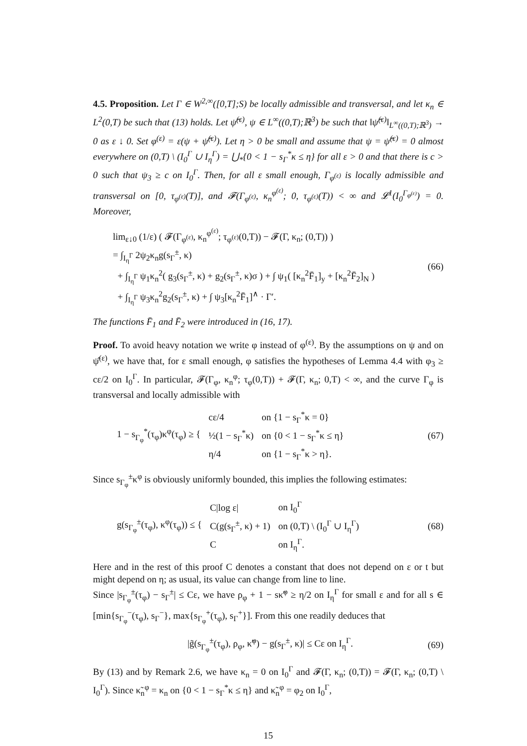4.5. Proposition. Let Γ ∈ W<sup>2,∞</sup>([0,T];S) be locally admissible and transversal, and let κ<sub>n</sub> ∈ L<sup>2</sup>(0,T) be such that (13) holds. Let ψ̂<sup>(ε)</sup>, ψ ∈ L<sup>∞</sup>((0,T);ℝ<sup>3</sup>) be such that ‖ψ̂<sup>(ε)</sup>‖<sub>L<sup>∞</sup>((0,T);ℝ<sup>3</sup>)</sub> → 0 as ε ↓ 0. Set φ<sup>(ε)</sup> = ε(ψ + ψ̂<sup>(ε)</sup>). Let η > 0 be small and assume that ψ = ψ̂<sup>(ε)</sup> = 0 almost everywhere on (0,T) \ (I<sub>0</sub><sup>Γ</sup> ∪ I<sub>η</sub><sup>Γ</sup>) = ⋃<sub>*</sub>{0 < 1 − s<sub>Γ</sub><sup>*</sup>κ ≤ η} for all ε > 0 and that there is c > 0 such that ψ<sub>3</sub> ≥ c on I<sub>0</sub><sup>Γ</sup>. Then, for all ε small enough, Γ<sub>φ<sup>(ε)</sup></sub> is locally admissible and transversal on [0, τ<sub>φ<sup>(ε)</sup></sub>(T)], and 𝓕(Γ<sub>φ<sup>(ε)</sup></sub>, κ<sub>n</sub><sup>φ<sup>(ε)</sup></sup>; 0, τ<sub>φ<sup>(ε)</sup></sub>(T)) < ∞ and 𝓛<sup>1</sup>(I<sub>0</sub><sup>Γ<sub>φ<sup>(ε)</sup></sub></sup>) = 0. Moreover,
lim<sub>ε↓0</sub> (1/ε) ( 𝓕(Γ<sub>φ<sup>(ε)</sup></sub>, κ<sub>n</sub><sup>φ<sup>(ε)</sup></sup>; τ<sub>φ<sup>(ε)</sup></sub>(0,T)) − 𝓕(Γ, κ<sub>n</sub>; (0,T)) )
= ∫<sub>I<sub>η</sub><sup>Γ</sup></sub> 2ψ<sub>2</sub>κ<sub>n</sub>g(s<sub>Γ</sub><sup>±</sup>, κ)
+ ∫<sub>I<sub>η</sub><sup>Γ</sup></sub> ψ<sub>1</sub>κ<sub>n</sub><sup>2</sup>( g<sub>3</sub>(s<sub>Γ</sub><sup>±</sup>, κ) + g<sub>2</sub>(s<sub>Γ</sub><sup>±</sup>, κ)σ ) + ∫ ψ<sub>1</sub>( [κ<sub>n</sub><sup>2</sup>F̄<sub>1</sub>]<sub>y</sub> + [κ<sub>n</sub><sup>2</sup>F̄<sub>2</sub>]<sub>N</sub> )
+ ∫<sub>I<sub>η</sub><sup>Γ</sup></sub> ψ<sub>3</sub>κ<sub>n</sub><sup>2</sup>g<sub>2</sub>(s<sub>Γ</sub><sup>±</sup>, κ) + ∫ ψ<sub>3</sub>[κ<sub>n</sub><sup>2</sup>F̄<sub>1</sub>]<sup>∧</sup> · Γ′.
(66)
The functions F̄<sub>1</sub> and F̄<sub>2</sub> were introduced in (16, 17).
Proof. To avoid heavy notation we write φ instead of φ<sup>(ε)</sup>. By the assumptions on ψ and on ψ̂<sup>(ε)</sup>, we have that, for ε small enough, φ satisfies the hypotheses of Lemma 4.4 with φ<sub>3</sub> ≥ cε/2 on I<sub>0</sub><sup>Γ</sup>. In particular, 𝓕(Γ<sub>φ</sub>, κ<sub>n</sub><sup>φ</sup>; τ<sub>φ</sub>(0,T)) + 𝓕(Γ, κ<sub>n</sub>; 0,T) < ∞, and the curve Γ<sub>φ</sub> is transversal and locally admissible with
| 1 − s<sub>Γ<sub>φ</sub></sub><sup>*</sup>(τ<sub>φ</sub>)κ<sup>φ</sup>(τ<sub>φ</sub>) ≥ { | cε/4 | on {1 − s<sub>Γ</sub><sup>*</sup>κ = 0} |
| | ½(1 − s<sub>Γ</sub><sup>*</sup>κ) | on {0 < 1 − s<sub>Γ</sub><sup>*</sup>κ ≤ η} |
| | η/4 | on {1 − s<sub>Γ</sub><sup>*</sup>κ > η}. |
(67)
Since s<sub>Γ<sub>φ</sub></sub><sup>±</sup>κ<sup>φ</sup> is obviously uniformly bounded, this implies the following estimates:
| g(s<sub>Γ<sub>φ</sub></sub><sup>±</sup>(τ<sub>φ</sub>), κ<sup>φ</sup>(τ<sub>φ</sub>)) ≤ { | C/log ε/ | on I<sub>0</sub><sup>Γ</sup> |
| | C(g(s<sub>Γ</sub><sup>±</sup>, κ) + 1) | on (0,T) \ (I<sub>0</sub><sup>Γ</sup> ∪ I<sub>η</sub><sup>Γ</sup>) |
| | C | on I<sub>η</sub><sup>Γ</sup>. |
(68)
Here and in the rest of this proof C denotes a constant that does not depend on ε or t but might depend on η; as usual, its value can change from line to line.
Since |s<sub>Γ<sub>φ</sub></sub><sup>±</sup>(τ<sub>φ</sub>) − s<sub>Γ</sub><sup>±</sup>| ≤ Cε, we have ρ<sub>φ</sub> + 1 − sκ̃<sup>φ</sup> ≥ η/2 on I<sub>η</sub><sup>Γ</sup> for small ε and for all s ∈ [min{s<sub>Γ<sub>φ</sub></sub><sup>−</sup>(τ<sub>φ</sub>), s<sub>Γ</sub><sup>−</sup>}, max{s<sub>Γ<sub>φ</sub></sub><sup>+</sup>(τ<sub>φ</sub>), s<sub>Γ</sub><sup>+</sup>}]. From this one readily deduces that
|g̃(s<sub>Γ<sub>φ</sub></sub><sup>±</sup>(τ<sub>φ</sub>), ρ<sub>φ</sub>, κ̃<sup>φ</sup>) − g(s<sub>Γ</sub><sup>±</sup>, κ)| ≤ Cε on I<sub>η</sub><sup>Γ</sup>.
(69)
By (13) and by Remark 2.6, we have κ<sub>n</sub> = 0 on I<sub>0</sub><sup>Γ</sup> and 𝓕(Γ, κ<sub>n</sub>; (0,T)) = 𝓕(Γ, κ<sub>n</sub>; (0,T) \ I<sub>0</sub><sup>Γ</sup>). Since κ̃<sub>n</sub><sup>φ</sup> = κ<sub>n</sub> on {0 < 1 − s<sub>Γ</sub><sup>*</sup>κ ≤ η} and κ̃<sub>n</sub><sup>φ</sup> = φ<sub>2</sub> on I<sub>0</sub><sup>Γ</sup>,
15